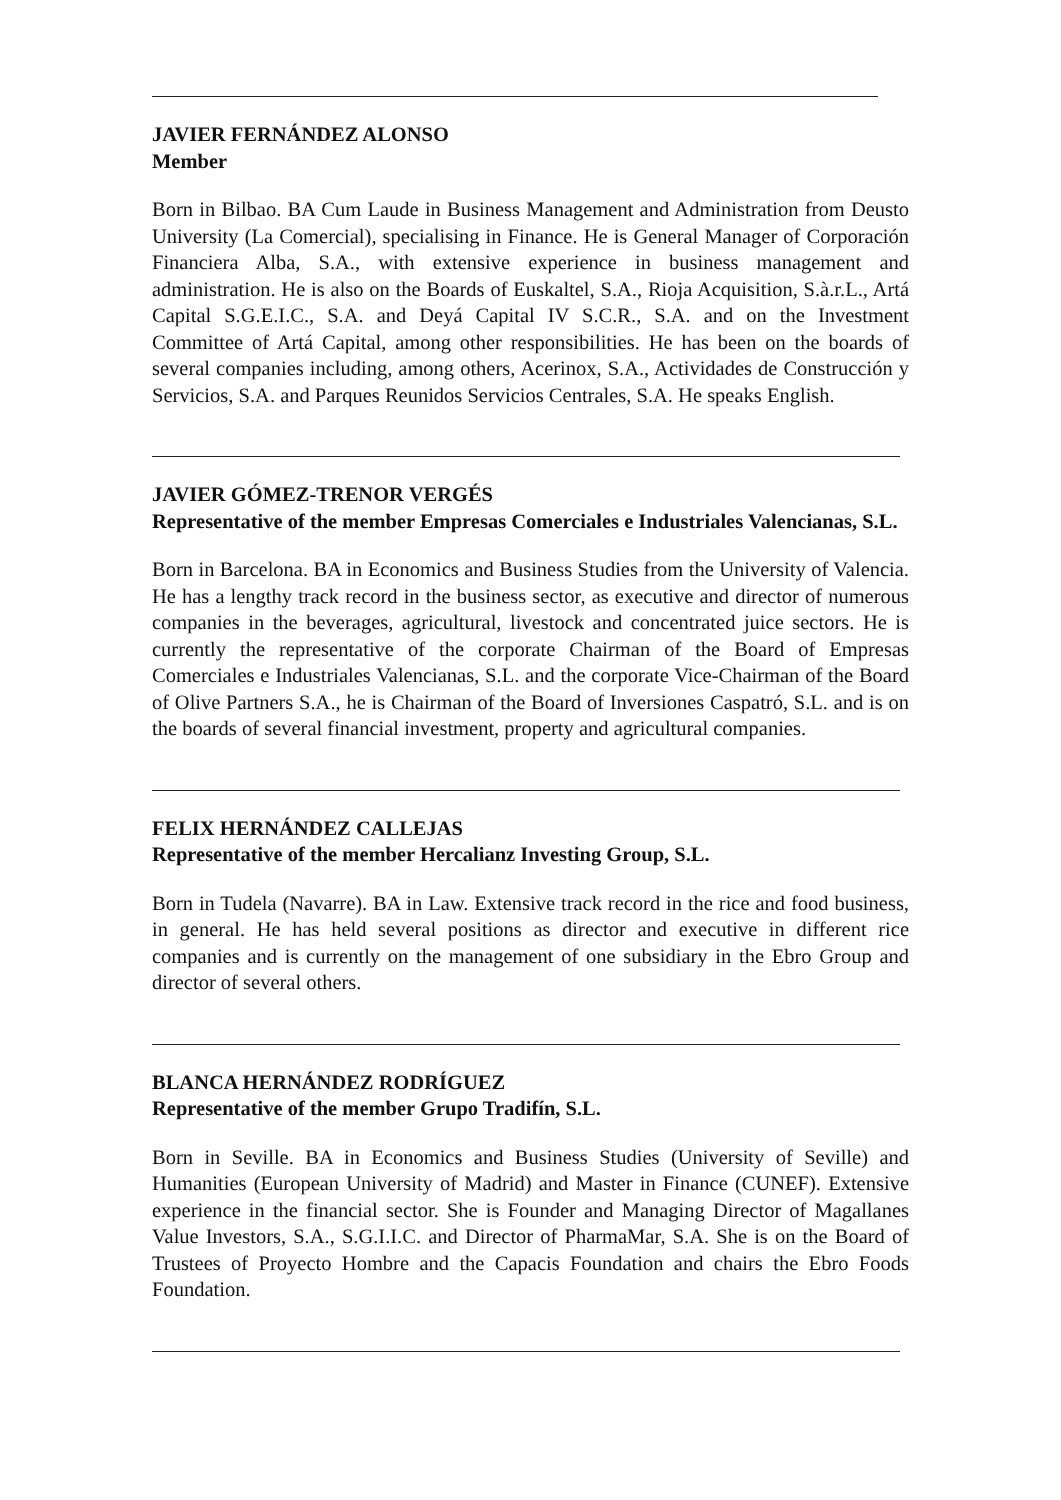JAVIER FERNÁNDEZ ALONSO
Member
Born in Bilbao. BA Cum Laude in Business Management and Administration from Deusto University (La Comercial), specialising in Finance. He is General Manager of Corporación Financiera Alba, S.A., with extensive experience in business management and administration. He is also on the Boards of Euskaltel, S.A., Rioja Acquisition, S.à.r.L., Artá Capital S.G.E.I.C., S.A. and Deyá Capital IV S.C.R., S.A. and on the Investment Committee of Artá Capital, among other responsibilities. He has been on the boards of several companies including, among others, Acerinox, S.A., Actividades de Construcción y Servicios, S.A. and Parques Reunidos Servicios Centrales, S.A. He speaks English.
JAVIER GÓMEZ-TRENOR VERGÉS
Representative of the member Empresas Comerciales e Industriales Valencianas, S.L.
Born in Barcelona. BA in Economics and Business Studies from the University of Valencia. He has a lengthy track record in the business sector, as executive and director of numerous companies in the beverages, agricultural, livestock and concentrated juice sectors. He is currently the representative of the corporate Chairman of the Board of Empresas Comerciales e Industriales Valencianas, S.L. and the corporate Vice-Chairman of the Board of Olive Partners S.A., he is Chairman of the Board of Inversiones Caspatró, S.L. and is on the boards of several financial investment, property and agricultural companies.
FELIX HERNÁNDEZ CALLEJAS
Representative of the member Hercalianz Investing Group, S.L.
Born in Tudela (Navarre). BA in Law. Extensive track record in the rice and food business, in general. He has held several positions as director and executive in different rice companies and is currently on the management of one subsidiary in the Ebro Group and director of several others.
BLANCA HERNÁNDEZ RODRÍGUEZ
Representative of the member Grupo Tradifín, S.L.
Born in Seville. BA in Economics and Business Studies (University of Seville) and Humanities (European University of Madrid) and Master in Finance (CUNEF). Extensive experience in the financial sector. She is Founder and Managing Director of Magallanes Value Investors, S.A., S.G.I.I.C. and Director of PharmaMar, S.A. She is on the Board of Trustees of Proyecto Hombre and the Capacis Foundation and chairs the Ebro Foods Foundation.